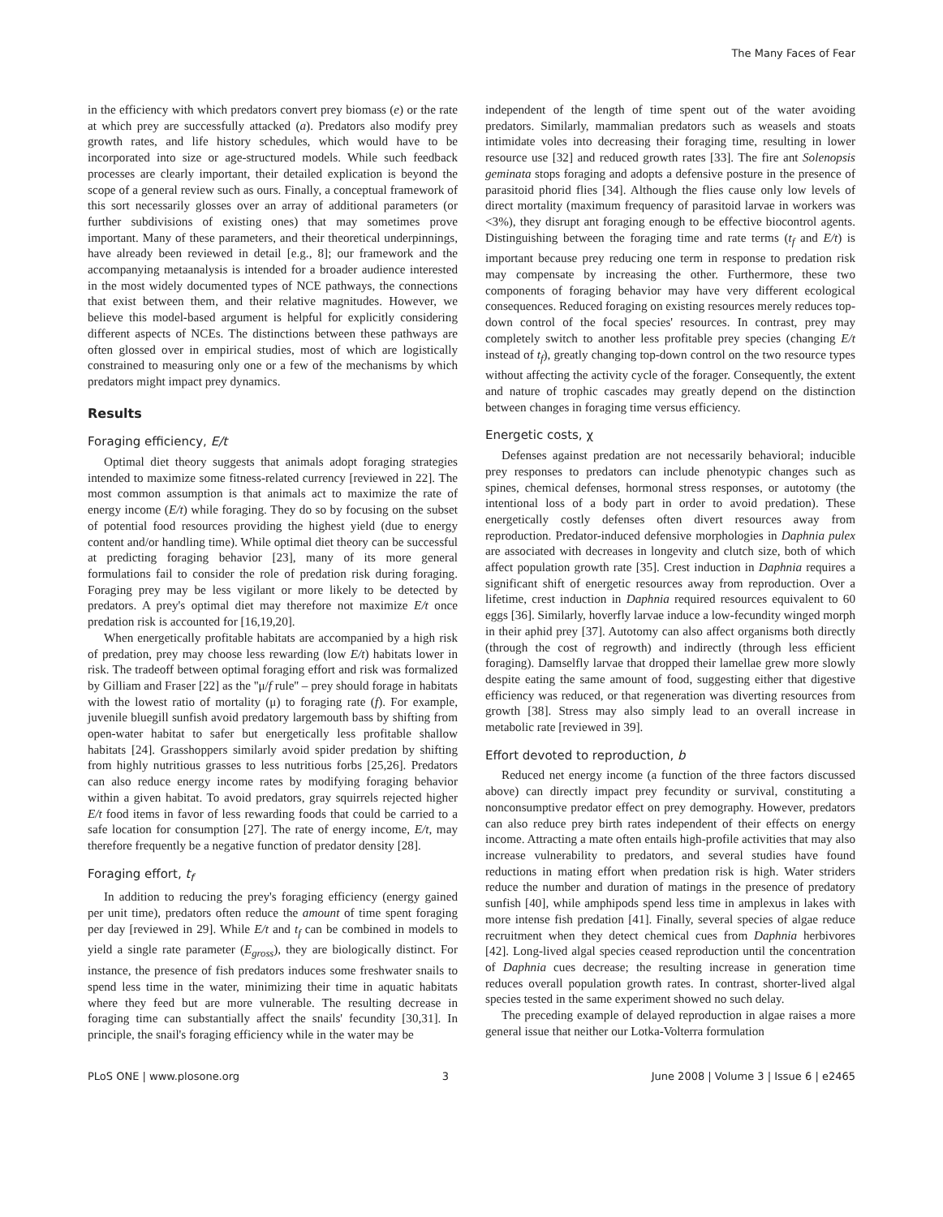The Many Faces of Fear
in the efficiency with which predators convert prey biomass (e) or the rate at which prey are successfully attacked (a). Predators also modify prey growth rates, and life history schedules, which would have to be incorporated into size or age-structured models. While such feedback processes are clearly important, their detailed explication is beyond the scope of a general review such as ours. Finally, a conceptual framework of this sort necessarily glosses over an array of additional parameters (or further subdivisions of existing ones) that may sometimes prove important. Many of these parameters, and their theoretical underpinnings, have already been reviewed in detail [e.g., 8]; our framework and the accompanying metaanalysis is intended for a broader audience interested in the most widely documented types of NCE pathways, the connections that exist between them, and their relative magnitudes. However, we believe this model-based argument is helpful for explicitly considering different aspects of NCEs. The distinctions between these pathways are often glossed over in empirical studies, most of which are logistically constrained to measuring only one or a few of the mechanisms by which predators might impact prey dynamics.
Results
Foraging efficiency, E/t
Optimal diet theory suggests that animals adopt foraging strategies intended to maximize some fitness-related currency [reviewed in 22]. The most common assumption is that animals act to maximize the rate of energy income (E/t) while foraging. They do so by focusing on the subset of potential food resources providing the highest yield (due to energy content and/or handling time). While optimal diet theory can be successful at predicting foraging behavior [23], many of its more general formulations fail to consider the role of predation risk during foraging. Foraging prey may be less vigilant or more likely to be detected by predators. A prey's optimal diet may therefore not maximize E/t once predation risk is accounted for [16,19,20].
When energetically profitable habitats are accompanied by a high risk of predation, prey may choose less rewarding (low E/t) habitats lower in risk. The tradeoff between optimal foraging effort and risk was formalized by Gilliam and Fraser [22] as the ''μ/f rule'' – prey should forage in habitats with the lowest ratio of mortality (μ) to foraging rate (f). For example, juvenile bluegill sunfish avoid predatory largemouth bass by shifting from open-water habitat to safer but energetically less profitable shallow habitats [24]. Grasshoppers similarly avoid spider predation by shifting from highly nutritious grasses to less nutritious forbs [25,26]. Predators can also reduce energy income rates by modifying foraging behavior within a given habitat. To avoid predators, gray squirrels rejected higher E/t food items in favor of less rewarding foods that could be carried to a safe location for consumption [27]. The rate of energy income, E/t, may therefore frequently be a negative function of predator density [28].
Foraging effort, t<sub>f</sub>
In addition to reducing the prey's foraging efficiency (energy gained per unit time), predators often reduce the amount of time spent foraging per day [reviewed in 29]. While E/t and t<sub>f</sub> can be combined in models to yield a single rate parameter (E<sub>gross</sub>), they are biologically distinct. For instance, the presence of fish predators induces some freshwater snails to spend less time in the water, minimizing their time in aquatic habitats where they feed but are more vulnerable. The resulting decrease in foraging time can substantially affect the snails' fecundity [30,31]. In principle, the snail's foraging efficiency while in the water may be
independent of the length of time spent out of the water avoiding predators. Similarly, mammalian predators such as weasels and stoats intimidate voles into decreasing their foraging time, resulting in lower resource use [32] and reduced growth rates [33]. The fire ant Solenopsis geminata stops foraging and adopts a defensive posture in the presence of parasitoid phorid flies [34]. Although the flies cause only low levels of direct mortality (maximum frequency of parasitoid larvae in workers was <3%), they disrupt ant foraging enough to be effective biocontrol agents. Distinguishing between the foraging time and rate terms (t<sub>f</sub> and E/t) is important because prey reducing one term in response to predation risk may compensate by increasing the other. Furthermore, these two components of foraging behavior may have very different ecological consequences. Reduced foraging on existing resources merely reduces top-down control of the focal species' resources. In contrast, prey may completely switch to another less profitable prey species (changing E/t instead of t<sub>f</sub>), greatly changing top-down control on the two resource types without affecting the activity cycle of the forager. Consequently, the extent and nature of trophic cascades may greatly depend on the distinction between changes in foraging time versus efficiency.
Energetic costs, χ
Defenses against predation are not necessarily behavioral; inducible prey responses to predators can include phenotypic changes such as spines, chemical defenses, hormonal stress responses, or autotomy (the intentional loss of a body part in order to avoid predation). These energetically costly defenses often divert resources away from reproduction. Predator-induced defensive morphologies in Daphnia pulex are associated with decreases in longevity and clutch size, both of which affect population growth rate [35]. Crest induction in Daphnia requires a significant shift of energetic resources away from reproduction. Over a lifetime, crest induction in Daphnia required resources equivalent to 60 eggs [36]. Similarly, hoverfly larvae induce a low-fecundity winged morph in their aphid prey [37]. Autotomy can also affect organisms both directly (through the cost of regrowth) and indirectly (through less efficient foraging). Damselfly larvae that dropped their lamellae grew more slowly despite eating the same amount of food, suggesting either that digestive efficiency was reduced, or that regeneration was diverting resources from growth [38]. Stress may also simply lead to an overall increase in metabolic rate [reviewed in 39].
Effort devoted to reproduction, b
Reduced net energy income (a function of the three factors discussed above) can directly impact prey fecundity or survival, constituting a nonconsumptive predator effect on prey demography. However, predators can also reduce prey birth rates independent of their effects on energy income. Attracting a mate often entails high-profile activities that may also increase vulnerability to predators, and several studies have found reductions in mating effort when predation risk is high. Water striders reduce the number and duration of matings in the presence of predatory sunfish [40], while amphipods spend less time in amplexus in lakes with more intense fish predation [41]. Finally, several species of algae reduce recruitment when they detect chemical cues from Daphnia herbivores [42]. Long-lived algal species ceased reproduction until the concentration of Daphnia cues decrease; the resulting increase in generation time reduces overall population growth rates. In contrast, shorter-lived algal species tested in the same experiment showed no such delay.
The preceding example of delayed reproduction in algae raises a more general issue that neither our Lotka-Volterra formulation
PLoS ONE | www.plosone.org 3 June 2008 | Volume 3 | Issue 6 | e2465